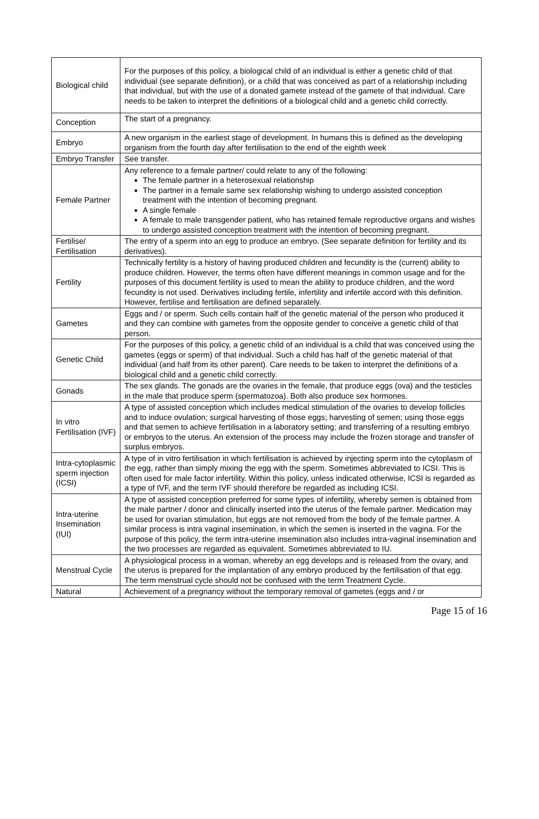| Biological child | For the purposes of this policy, a biological child of an individual is either a genetic child of that individual (see separate definition), or a child that was conceived as part of a relationship including that individual, but with the use of a donated gamete instead of the gamete of that individual. Care needs to be taken to interpret the definitions of a biological child and a genetic child correctly. |
| Conception | The start of a pregnancy. |
| Embryo | A new organism in the earliest stage of development. In humans this is defined as the developing organism from the fourth day after fertilisation to the end of the eighth week |
| Embryo Transfer | See transfer. |
| Female Partner | Any reference to a female partner/ could relate to any of the following: The female partner in a heterosexual relationship The partner in a female same sex relationship wishing to undergo assisted conception treatment with the intention of becoming pregnant. A single female A female to male transgender patient, who has retained female reproductive organs and wishes to undergo assisted conception treatment with the intention of becoming pregnant. |
| Fertilise/ Fertilisation | The entry of a sperm into an egg to produce an embryo. (See separate definition for fertility and its derivatives). |
| Fertility | Technically fertility is a history of having produced children and fecundity is the (current) ability to produce children. However, the terms often have different meanings in common usage and for the purposes of this document fertility is used to mean the ability to produce children, and the word fecundity is not used. Derivatives including fertile, infertility and infertile accord with this definition. However, fertilise and fertilisation are defined separately. |
| Gametes | Eggs and / or sperm. Such cells contain half of the genetic material of the person who produced it and they can combine with gametes from the opposite gender to conceive a genetic child of that person. |
| Genetic Child | For the purposes of this policy, a genetic child of an individual is a child that was conceived using the gametes (eggs or sperm) of that individual. Such a child has half of the genetic material of that individual (and half from its other parent). Care needs to be taken to interpret the definitions of a biological child and a genetic child correctly. |
| Gonads | The sex glands. The gonads are the ovaries in the female, that produce eggs (ova) and the testicles in the male that produce sperm (spermatozoa). Both also produce sex hormones. |
| In vitro Fertilisation (IVF) | A type of assisted conception which includes medical stimulation of the ovaries to develop follicles and to induce ovulation; surgical harvesting of those eggs; harvesting of semen; using those eggs and that semen to achieve fertilisation in a laboratory setting; and transferring of a resulting embryo or embryos to the uterus. An extension of the process may include the frozen storage and transfer of surplus embryos. |
| Intra-cytoplasmic sperm injection (ICSI) | A type of in vitro fertilisation in which fertilisation is achieved by injecting sperm into the cytoplasm of the egg, rather than simply mixing the egg with the sperm. Sometimes abbreviated to ICSI. This is often used for male factor infertility. Within this policy, unless indicated otherwise, ICSI is regarded as a type of IVF, and the term IVF should therefore be regarded as including ICSI. |
| Intra-uterine Insemination (IUI) | A type of assisted conception preferred for some types of infertility, whereby semen is obtained from the male partner / donor and clinically inserted into the uterus of the female partner. Medication may be used for ovarian stimulation, but eggs are not removed from the body of the female partner. A similar process is intra vaginal insemination, in which the semen is inserted in the vagina. For the purpose of this policy, the term intra-uterine insemination also includes intra-vaginal insemination and the two processes are regarded as equivalent. Sometimes abbreviated to IU. |
| Menstrual Cycle | A physiological process in a woman, whereby an egg develops and is released from the ovary, and the uterus is prepared for the implantation of any embryo produced by the fertilisation of that egg. The term menstrual cycle should not be confused with the term Treatment Cycle. |
| Natural | Achievement of a pregnancy without the temporary removal of gametes (eggs and / or |
Page 15 of 16